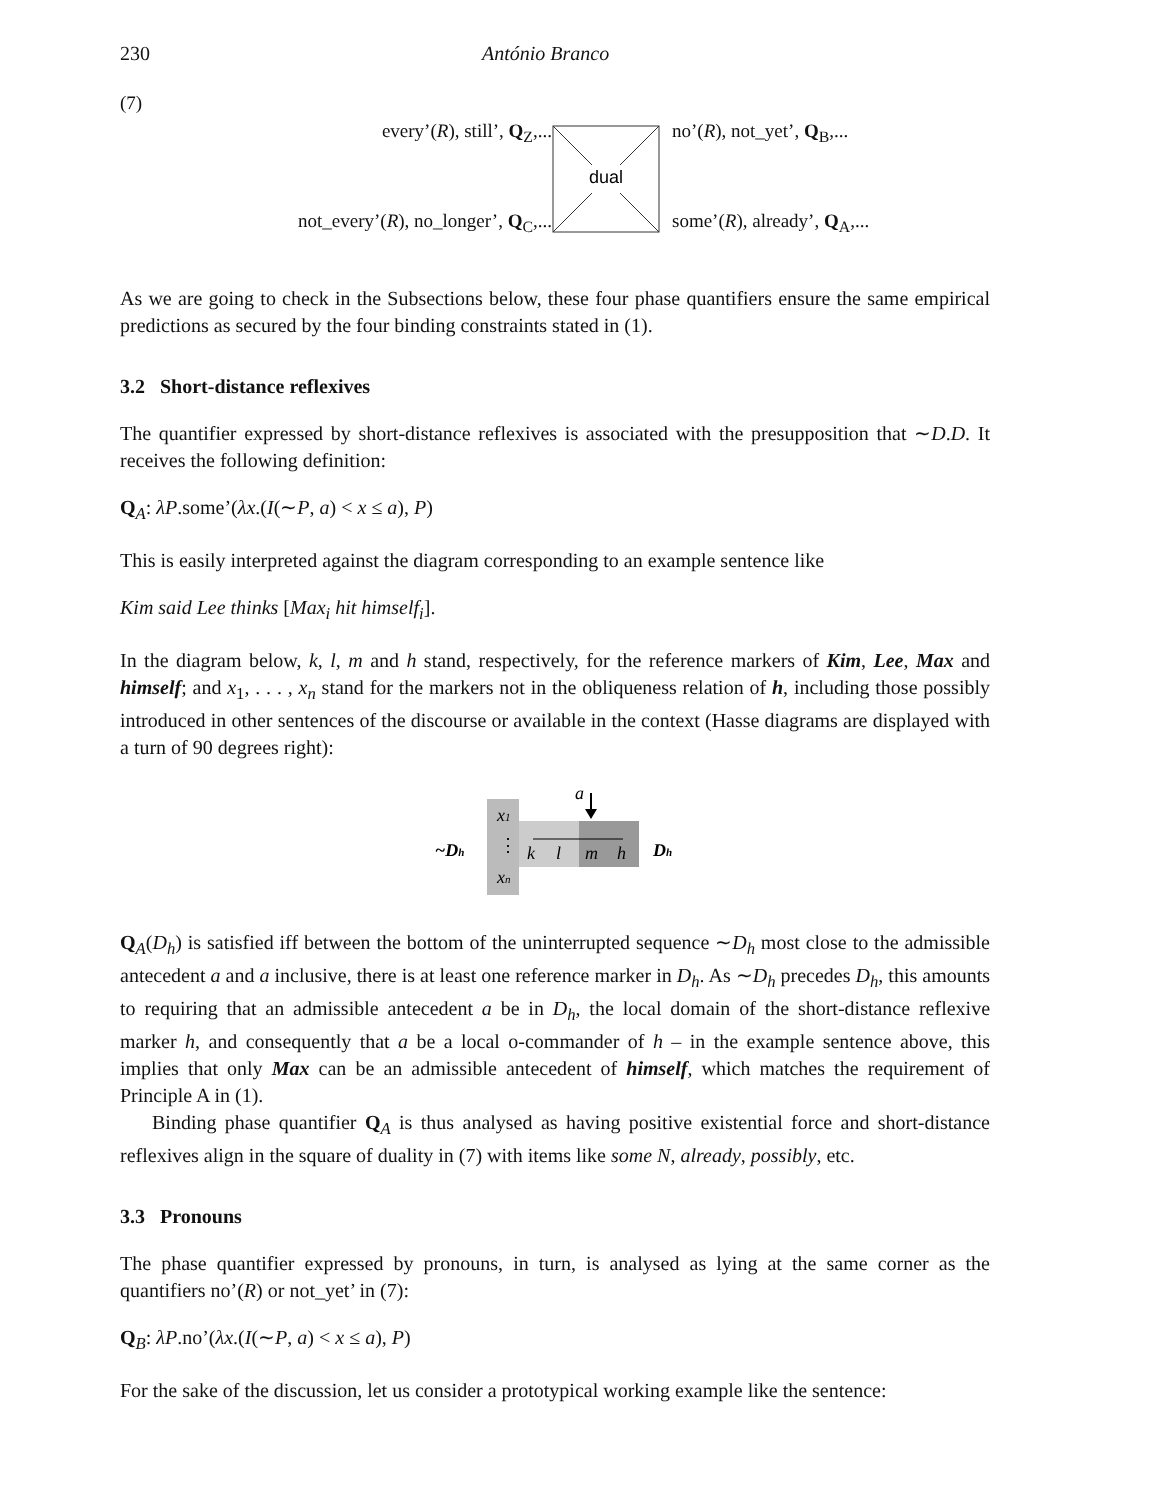230 António Branco
(7)
every’(R), still’, Q<sub>Z</sub>,...
not_every’(R), no_longer’, Q<sub>C</sub>,...
dual
no’(R), not_yet’, Q<sub>B</sub>,...
some’(R), already’, Q<sub>A</sub>,...
As we are going to check in the Subsections below, these four phase quantifiers ensure the same empirical predictions as secured by the four binding constraints stated in (1).
3.2 Short-distance reflexives
The quantifier expressed by short-distance reflexives is associated with the presupposition that ∼D.D. It receives the following definition:
Q<sub>A</sub>: λP.some’(λx.(I(∼P, a) < x ≤ a), P)
This is easily interpreted against the diagram corresponding to an example sentence like
Kim said Lee thinks [Max<sub>i</sub> hit himself<sub>i</sub>].
In the diagram below, k, l, m and h stand, respectively, for the reference markers of Kim, Lee, Max and himself; and x<sub>1</sub>, . . . , x<sub>n</sub> stand for the markers not in the obliqueness relation of h, including those possibly introduced in other sentences of the discourse or available in the context (Hasse diagrams are displayed with a turn of 90 degrees right):
~Dh
x1
⋮
xn
k
l
m
h
a
Dh
Q<sub>A</sub>(D<sub>h</sub>) is satisfied iff between the bottom of the uninterrupted sequence ∼D<sub>h</sub> most close to the admissible antecedent a and a inclusive, there is at least one reference marker in D<sub>h</sub>. As ∼D<sub>h</sub> precedes D<sub>h</sub>, this amounts to requiring that an admissible antecedent a be in D<sub>h</sub>, the local domain of the short-distance reflexive marker h, and consequently that a be a local o-commander of h – in the example sentence above, this implies that only Max can be an admissible antecedent of himself, which matches the requirement of Principle A in (1).
Binding phase quantifier Q<sub>A</sub> is thus analysed as having positive existential force and short-distance reflexives align in the square of duality in (7) with items like some N, already, possibly, etc.
3.3 Pronouns
The phase quantifier expressed by pronouns, in turn, is analysed as lying at the same corner as the quantifiers no’(R) or not_yet’ in (7):
Q<sub>B</sub>: λP.no’(λx.(I(∼P, a) < x ≤ a), P)
For the sake of the discussion, let us consider a prototypical working example like the sentence: